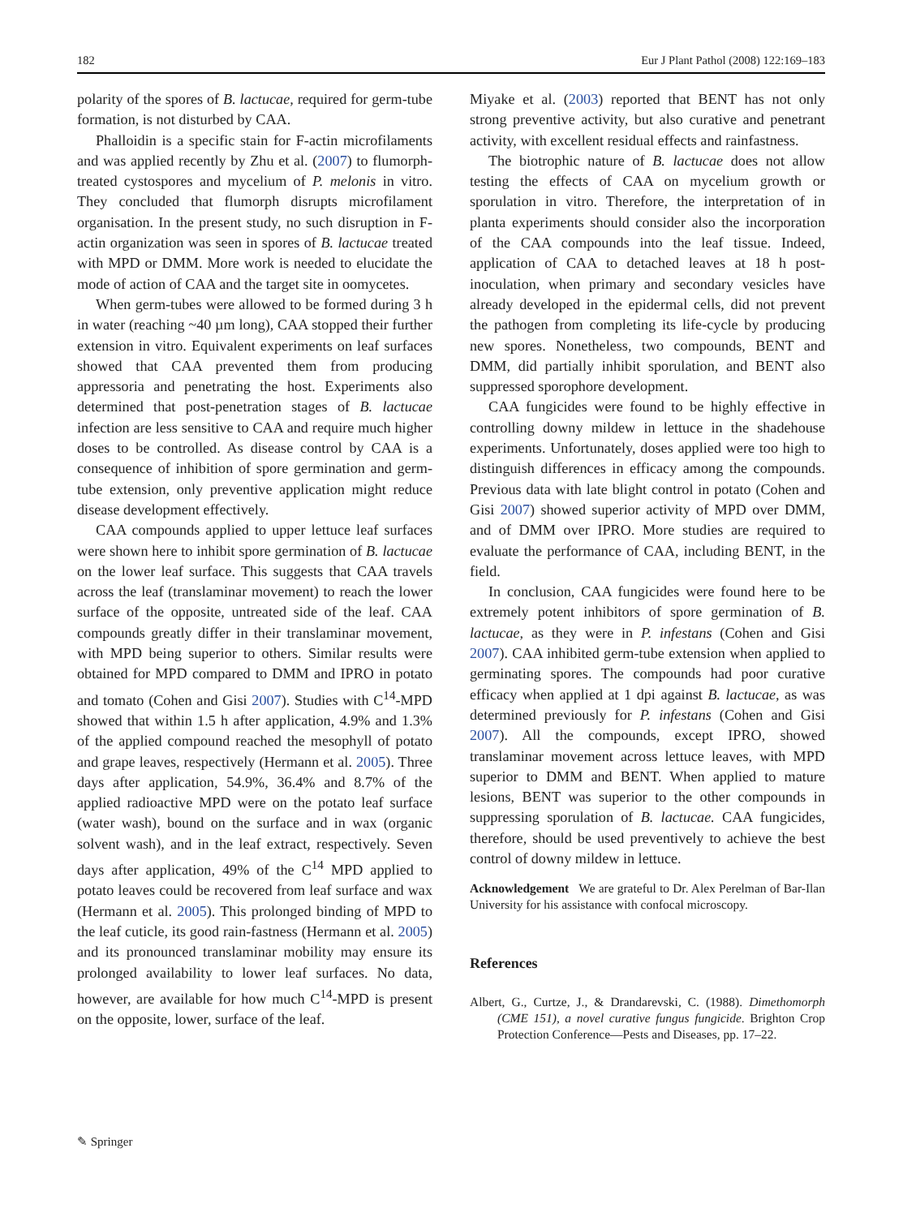182 Eur J Plant Pathol (2008) 122:169–183
polarity of the spores of B. lactucae, required for germ-tube formation, is not disturbed by CAA.
Phalloidin is a specific stain for F-actin microfilaments and was applied recently by Zhu et al. (2007) to flumorph-treated cystospores and mycelium of P. melonis in vitro. They concluded that flumorph disrupts microfilament organisation. In the present study, no such disruption in F-actin organization was seen in spores of B. lactucae treated with MPD or DMM. More work is needed to elucidate the mode of action of CAA and the target site in oomycetes.
When germ-tubes were allowed to be formed during 3 h in water (reaching ~40 µm long), CAA stopped their further extension in vitro. Equivalent experiments on leaf surfaces showed that CAA prevented them from producing appressoria and penetrating the host. Experiments also determined that post-penetration stages of B. lactucae infection are less sensitive to CAA and require much higher doses to be controlled. As disease control by CAA is a consequence of inhibition of spore germination and germ-tube extension, only preventive application might reduce disease development effectively.
CAA compounds applied to upper lettuce leaf surfaces were shown here to inhibit spore germination of B. lactucae on the lower leaf surface. This suggests that CAA travels across the leaf (translaminar movement) to reach the lower surface of the opposite, untreated side of the leaf. CAA compounds greatly differ in their translaminar movement, with MPD being superior to others. Similar results were obtained for MPD compared to DMM and IPRO in potato and tomato (Cohen and Gisi 2007). Studies with C<sup>14</sup>-MPD showed that within 1.5 h after application, 4.9% and 1.3% of the applied compound reached the mesophyll of potato and grape leaves, respectively (Hermann et al. 2005). Three days after application, 54.9%, 36.4% and 8.7% of the applied radioactive MPD were on the potato leaf surface (water wash), bound on the surface and in wax (organic solvent wash), and in the leaf extract, respectively. Seven days after application, 49% of the C<sup>14</sup> MPD applied to potato leaves could be recovered from leaf surface and wax (Hermann et al. 2005). This prolonged binding of MPD to the leaf cuticle, its good rain-fastness (Hermann et al. 2005) and its pronounced translaminar mobility may ensure its prolonged availability to lower leaf surfaces. No data, however, are available for how much C<sup>14</sup>-MPD is present on the opposite, lower, surface of the leaf.
Miyake et al. (2003) reported that BENT has not only strong preventive activity, but also curative and penetrant activity, with excellent residual effects and rainfastness.
The biotrophic nature of B. lactucae does not allow testing the effects of CAA on mycelium growth or sporulation in vitro. Therefore, the interpretation of in planta experiments should consider also the incorporation of the CAA compounds into the leaf tissue. Indeed, application of CAA to detached leaves at 18 h post-inoculation, when primary and secondary vesicles have already developed in the epidermal cells, did not prevent the pathogen from completing its life-cycle by producing new spores. Nonetheless, two compounds, BENT and DMM, did partially inhibit sporulation, and BENT also suppressed sporophore development.
CAA fungicides were found to be highly effective in controlling downy mildew in lettuce in the shadehouse experiments. Unfortunately, doses applied were too high to distinguish differences in efficacy among the compounds. Previous data with late blight control in potato (Cohen and Gisi 2007) showed superior activity of MPD over DMM, and of DMM over IPRO. More studies are required to evaluate the performance of CAA, including BENT, in the field.
In conclusion, CAA fungicides were found here to be extremely potent inhibitors of spore germination of B. lactucae, as they were in P. infestans (Cohen and Gisi 2007). CAA inhibited germ-tube extension when applied to germinating spores. The compounds had poor curative efficacy when applied at 1 dpi against B. lactucae, as was determined previously for P. infestans (Cohen and Gisi 2007). All the compounds, except IPRO, showed translaminar movement across lettuce leaves, with MPD superior to DMM and BENT. When applied to mature lesions, BENT was superior to the other compounds in suppressing sporulation of B. lactucae. CAA fungicides, therefore, should be used preventively to achieve the best control of downy mildew in lettuce.
Acknowledgement We are grateful to Dr. Alex Perelman of Bar-Ilan University for his assistance with confocal microscopy.
References
Albert, G., Curtze, J., & Drandarevski, C. (1988). Dimethomorph (CME 151), a novel curative fungus fungicide. Brighton Crop Protection Conference—Pests and Diseases, pp. 17–22.
✎ Springer